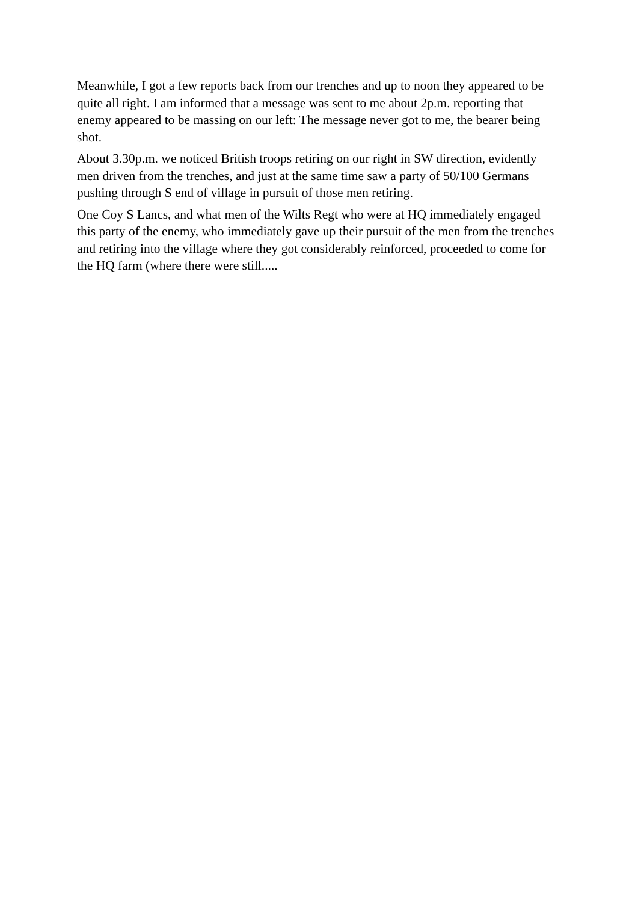Meanwhile, I got a few reports back from our trenches and up to noon they appeared to be quite all right. I am informed that a message was sent to me about 2p.m. reporting that enemy appeared to be massing on our left: The message never got to me, the bearer being shot.
About 3.30p.m. we noticed British troops retiring on our right in SW direction, evidently men driven from the trenches, and just at the same time saw a party of 50/100 Germans pushing through S end of village in pursuit of those men retiring.
One Coy S Lancs, and what men of the Wilts Regt who were at HQ immediately engaged this party of the enemy, who immediately gave up their pursuit of the men from the trenches and retiring into the village where they got considerably reinforced, proceeded to come for the HQ farm (where there were still.....